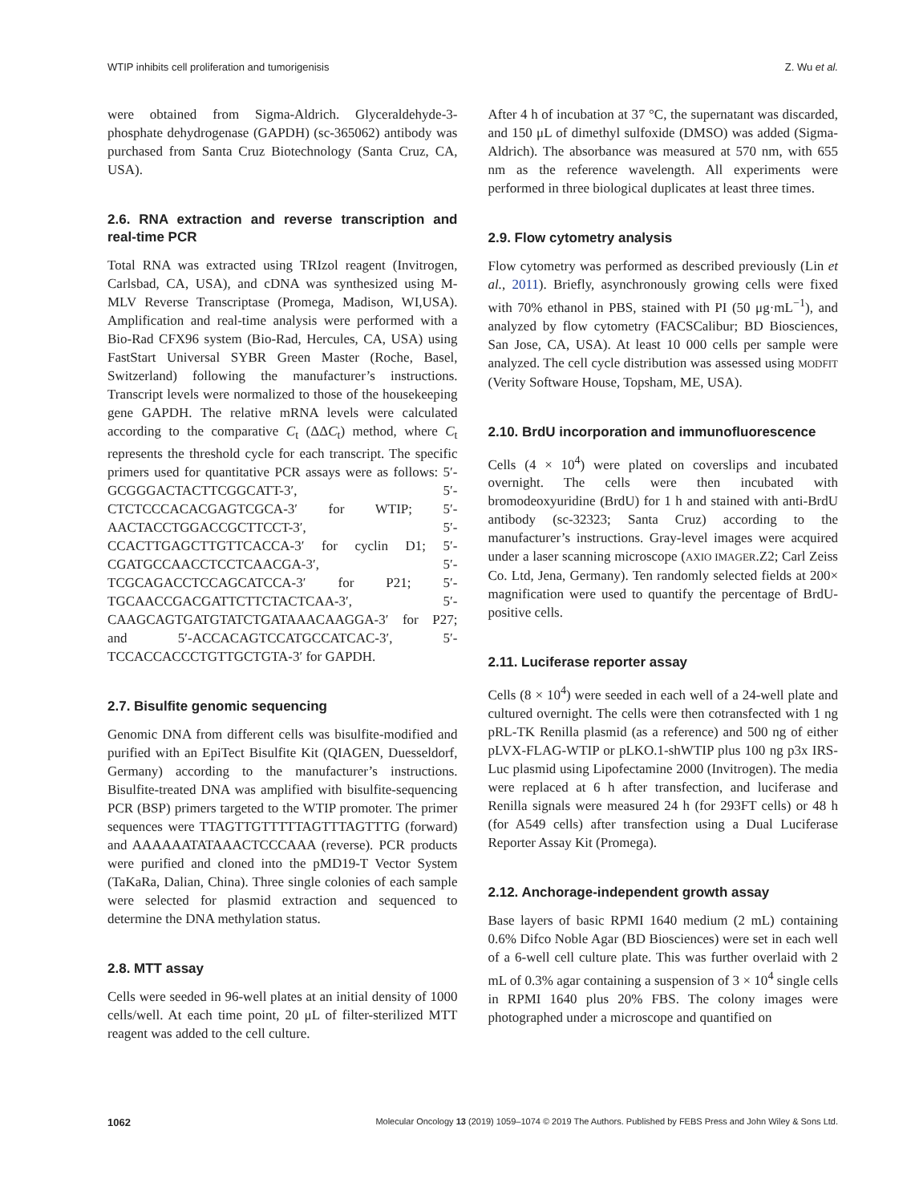WTIP inhibits cell proliferation and tumorigenisis Z. Wu et al.
were obtained from Sigma-Aldrich. Glyceraldehyde-3-phosphate dehydrogenase (GAPDH) (sc-365062) antibody was purchased from Santa Cruz Biotechnology (Santa Cruz, CA, USA).
2.6. RNA extraction and reverse transcription and real-time PCR
Total RNA was extracted using TRIzol reagent (Invitrogen, Carlsbad, CA, USA), and cDNA was synthesized using M-MLV Reverse Transcriptase (Promega, Madison, WI,USA). Amplification and real-time analysis were performed with a Bio-Rad CFX96 system (Bio-Rad, Hercules, CA, USA) using FastStart Universal SYBR Green Master (Roche, Basel, Switzerland) following the manufacturer’s instructions. Transcript levels were normalized to those of the housekeeping gene GAPDH. The relative mRNA levels were calculated according to the comparative C<sub>t</sub> (ΔΔC<sub>t</sub>) method, where C<sub>t</sub> represents the threshold cycle for each transcript. The specific primers used for quantitative PCR assays were as follows: 5′-GCGGGACTACTTCGGCATT-3′, 5′-CTCTCCCACACGAGTCGCA-3′ for WTIP; 5′-AACTACCTGGACCGCTTCCT-3′, 5′-CCACTTGAGCTTGTTCACCA-3′ for cyclin D1; 5′-CGATGCCAACCTCCTCAACGA-3′, 5′-TCGCAGACCTCCAGCATCCA-3′ for P21; 5′-TGCAACCGACGATTCTTCTACTCAA-3′, 5′-CAAGCAGTGATGTATCTGATAAACAAGGA-3′ for P27; and 5′-ACCACAGTCCATGCCATCAC-3′, 5′-TCCACCACCCTGTTGCTGTA-3′ for GAPDH.
2.7. Bisulfite genomic sequencing
Genomic DNA from different cells was bisulfite-modified and purified with an EpiTect Bisulfite Kit (QIAGEN, Duesseldorf, Germany) according to the manufacturer’s instructions. Bisulfite-treated DNA was amplified with bisulfite-sequencing PCR (BSP) primers targeted to the WTIP promoter. The primer sequences were TTAGTTGTTTTTAGTTTAGTTTG (forward) and AAAAAATATAAACTCCCAAA (reverse). PCR products were purified and cloned into the pMD19-T Vector System (TaKaRa, Dalian, China). Three single colonies of each sample were selected for plasmid extraction and sequenced to determine the DNA methylation status.
2.8. MTT assay
Cells were seeded in 96-well plates at an initial density of 1000 cells/well. At each time point, 20 μL of filter-sterilized MTT reagent was added to the cell culture.
After 4 h of incubation at 37 °C, the supernatant was discarded, and 150 μL of dimethyl sulfoxide (DMSO) was added (Sigma-Aldrich). The absorbance was measured at 570 nm, with 655 nm as the reference wavelength. All experiments were performed in three biological duplicates at least three times.
2.9. Flow cytometry analysis
Flow cytometry was performed as described previously (Lin et al., 2011). Briefly, asynchronously growing cells were fixed with 70% ethanol in PBS, stained with PI (50 μg·mL<sup>−1</sup>), and analyzed by flow cytometry (FACSCalibur; BD Biosciences, San Jose, CA, USA). At least 10 000 cells per sample were analyzed. The cell cycle distribution was assessed using MODFIT (Verity Software House, Topsham, ME, USA).
2.10. BrdU incorporation and immunofluorescence
Cells (4 × 10<sup>4</sup>) were plated on coverslips and incubated overnight. The cells were then incubated with bromodeoxyuridine (BrdU) for 1 h and stained with anti-BrdU antibody (sc-32323; Santa Cruz) according to the manufacturer’s instructions. Gray-level images were acquired under a laser scanning microscope (AXIO IMAGER.Z2; Carl Zeiss Co. Ltd, Jena, Germany). Ten randomly selected fields at 200× magnification were used to quantify the percentage of BrdU-positive cells.
2.11. Luciferase reporter assay
Cells (8 × 10<sup>4</sup>) were seeded in each well of a 24-well plate and cultured overnight. The cells were then cotransfected with 1 ng pRL-TK Renilla plasmid (as a reference) and 500 ng of either pLVX-FLAG-WTIP or pLKO.1-shWTIP plus 100 ng p3x IRS-Luc plasmid using Lipofectamine 2000 (Invitrogen). The media were replaced at 6 h after transfection, and luciferase and Renilla signals were measured 24 h (for 293FT cells) or 48 h (for A549 cells) after transfection using a Dual Luciferase Reporter Assay Kit (Promega).
2.12. Anchorage-independent growth assay
Base layers of basic RPMI 1640 medium (2 mL) containing 0.6% Difco Noble Agar (BD Biosciences) were set in each well of a 6-well cell culture plate. This was further overlaid with 2 mL of 0.3% agar containing a suspension of 3 × 10<sup>4</sup> single cells in RPMI 1640 plus 20% FBS. The colony images were photographed under a microscope and quantified on
1062 Molecular Oncology 13 (2019) 1059–1074 © 2019 The Authors. Published by FEBS Press and John Wiley & Sons Ltd.